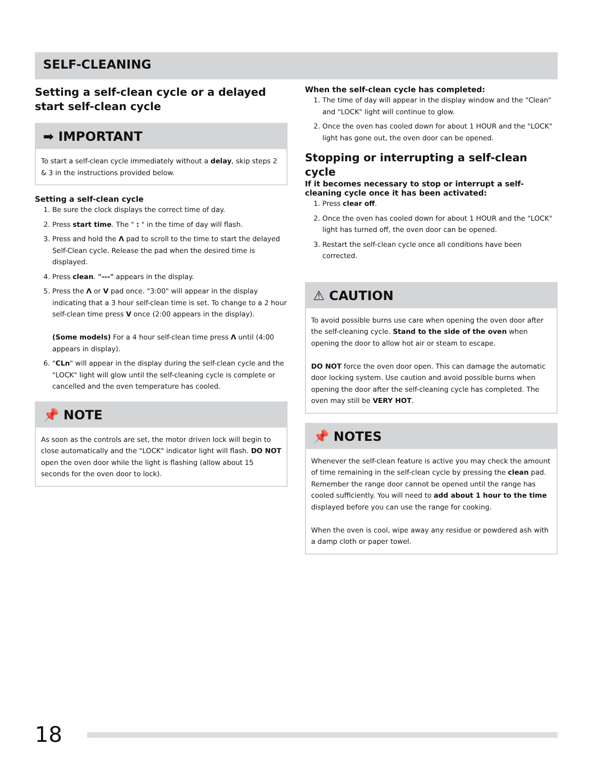SELF-CLEANING
Setting a self-clean cycle or a delayed start self-clean cycle
➡ IMPORTANT
To start a self-clean cycle immediately without a delay, skip steps 2 & 3 in the instructions provided below.
Setting a self-clean cycle
1. Be sure the clock displays the correct time of day.
2. Press start time. The " : " in the time of day will flash.
3. Press and hold the Λ pad to scroll to the time to start the delayed Self-Clean cycle. Release the pad when the desired time is displayed.
4. Press clean. "---" appears in the display.
5. Press the Λ or V pad once. "3:00" will appear in the display indicating that a 3 hour self-clean time is set. To change to a 2 hour self-clean time press V once (2:00 appears in the display).
(Some models) For a 4 hour self-clean time press Λ until (4:00 appears in display).
6. "CLn" will appear in the display during the self-clean cycle and the "LOCK" light will glow until the self-cleaning cycle is complete or cancelled and the oven temperature has cooled.
📌 NOTE
As soon as the controls are set, the motor driven lock will begin to close automatically and the "LOCK" indicator light will flash. DO NOT open the oven door while the light is flashing (allow about 15 seconds for the oven door to lock).
When the self-clean cycle has completed:
1. The time of day will appear in the display window and the "Clean" and "LOCK" light will continue to glow.
2. Once the oven has cooled down for about 1 HOUR and the "LOCK" light has gone out, the oven door can be opened.
Stopping or interrupting a self-clean cycle
If it becomes necessary to stop or interrupt a self-cleaning cycle once it has been activated:
1. Press clear off.
2. Once the oven has cooled down for about 1 HOUR and the "LOCK" light has turned off, the oven door can be opened.
3. Restart the self-clean cycle once all conditions have been corrected.
⚠ CAUTION
To avoid possible burns use care when opening the oven door after the self-cleaning cycle. Stand to the side of the oven when opening the door to allow hot air or steam to escape.
DO NOT force the oven door open. This can damage the automatic door locking system. Use caution and avoid possible burns when opening the door after the self-cleaning cycle has completed. The oven may still be VERY HOT.
📌 NOTES
Whenever the self-clean feature is active you may check the amount of time remaining in the self-clean cycle by pressing the clean pad. Remember the range door cannot be opened until the range has cooled sufficiently. You will need to add about 1 hour to the time displayed before you can use the range for cooking.
When the oven is cool, wipe away any residue or powdered ash with a damp cloth or paper towel.
18